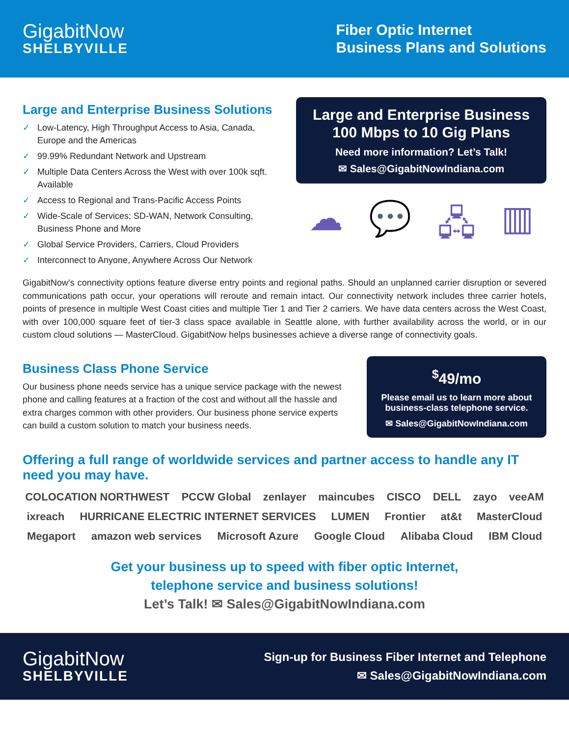GigabitNow
SHELBYVILLE
Fiber Optic Internet
Business Plans and Solutions
Large and Enterprise Business Solutions
✓ Low-Latency, High Throughput Access to Asia, Canada, Europe and the Americas
✓ 99.99% Redundant Network and Upstream
✓ Multiple Data Centers Across the West with over 100k sqft. Available
✓ Access to Regional and Trans-Pacific Access Points
✓ Wide-Scale of Services; SD-WAN, Network Consulting, Business Phone and More
✓ Global Service Providers, Carriers, Cloud Providers
✓ Interconnect to Anyone, Anywhere Across Our Network
Large and Enterprise Business
100 Mbps to 10 Gig Plans
Need more information? Let’s Talk!
✉ Sales@GigabitNowIndiana.com
☁ 💬 🖧 ▥
GigabitNow’s connectivity options feature diverse entry points and regional paths. Should an unplanned carrier disruption or severed communications path occur, your operations will reroute and remain intact. Our connectivity network includes three carrier hotels, points of presence in multiple West Coast cities and multiple Tier 1 and Tier 2 carriers. We have data centers across the West Coast, with over 100,000 square feet of tier-3 class space available in Seattle alone, with further availability across the world, or in our custom cloud solutions — MasterCloud. GigabitNow helps businesses achieve a diverse range of connectivity goals.
Business Class Phone Service
Our business phone needs service has a unique service package with the newest phone and calling features at a fraction of the cost and without all the hassle and extra charges common with other providers. Our business phone service experts can build a custom solution to match your business needs.
<sup>$</sup>49/mo
Please email us to learn more about business-class telephone service.
✉ Sales@GigabitNowIndiana.com
Offering a full range of worldwide services and partner access to handle any IT need you may have.
COLOCATION NORTHWEST PCCW Global zenlayer maincubes CISCO DELL zayo veeAM ixreach HURRICANE ELECTRIC INTERNET SERVICES LUMEN Frontier at&t MasterCloud Megaport amazon web services Microsoft Azure Google Cloud Alibaba Cloud IBM Cloud
Get your business up to speed with fiber optic Internet,
telephone service and business solutions!
Let’s Talk! ✉ Sales@GigabitNowIndiana.com
GigabitNow
SHELBYVILLE
Sign-up for Business Fiber Internet and Telephone
✉ Sales@GigabitNowIndiana.com